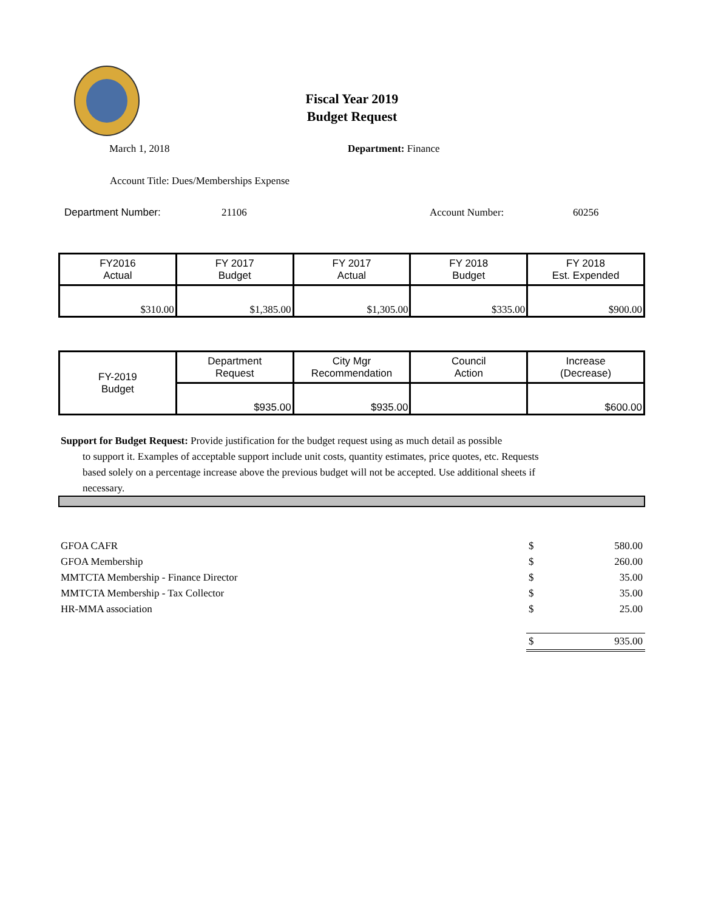Fiscal Year 2019
Budget Request
March 1, 2018 Department: Finance
Account Title: Dues/Memberships Expense
Department Number: 21106 Account Number: 60256
| FY2016 Actual | FY 2017 Budget | FY 2017 Actual | FY 2018 Budget | FY 2018 Est. Expended |
| $310.00 | $1,385.00 | $1,305.00 | $335.00 | $900.00 |
| FY-2019 Budget | Department Request | City Mgr Recommendation | Council Action | Increase (Decrease) |
| | $935.00 | $935.00 | | $600.00 |
Support for Budget Request: Provide justification for the budget request using as much detail as possible
to support it. Examples of acceptable support include unit costs, quantity estimates, price quotes, etc. Requests based solely on a percentage increase above the previous budget will not be accepted. Use additional sheets if necessary.
| GFOA CAFR | $ | 580.00 |
| GFOA Membership | $ | 260.00 |
| MMTCTA Membership - Finance Director | $ | 35.00 |
| MMTCTA Membership - Tax Collector | $ | 35.00 |
| HR-MMA association | $ | 25.00 |
| | $ | 935.00 |